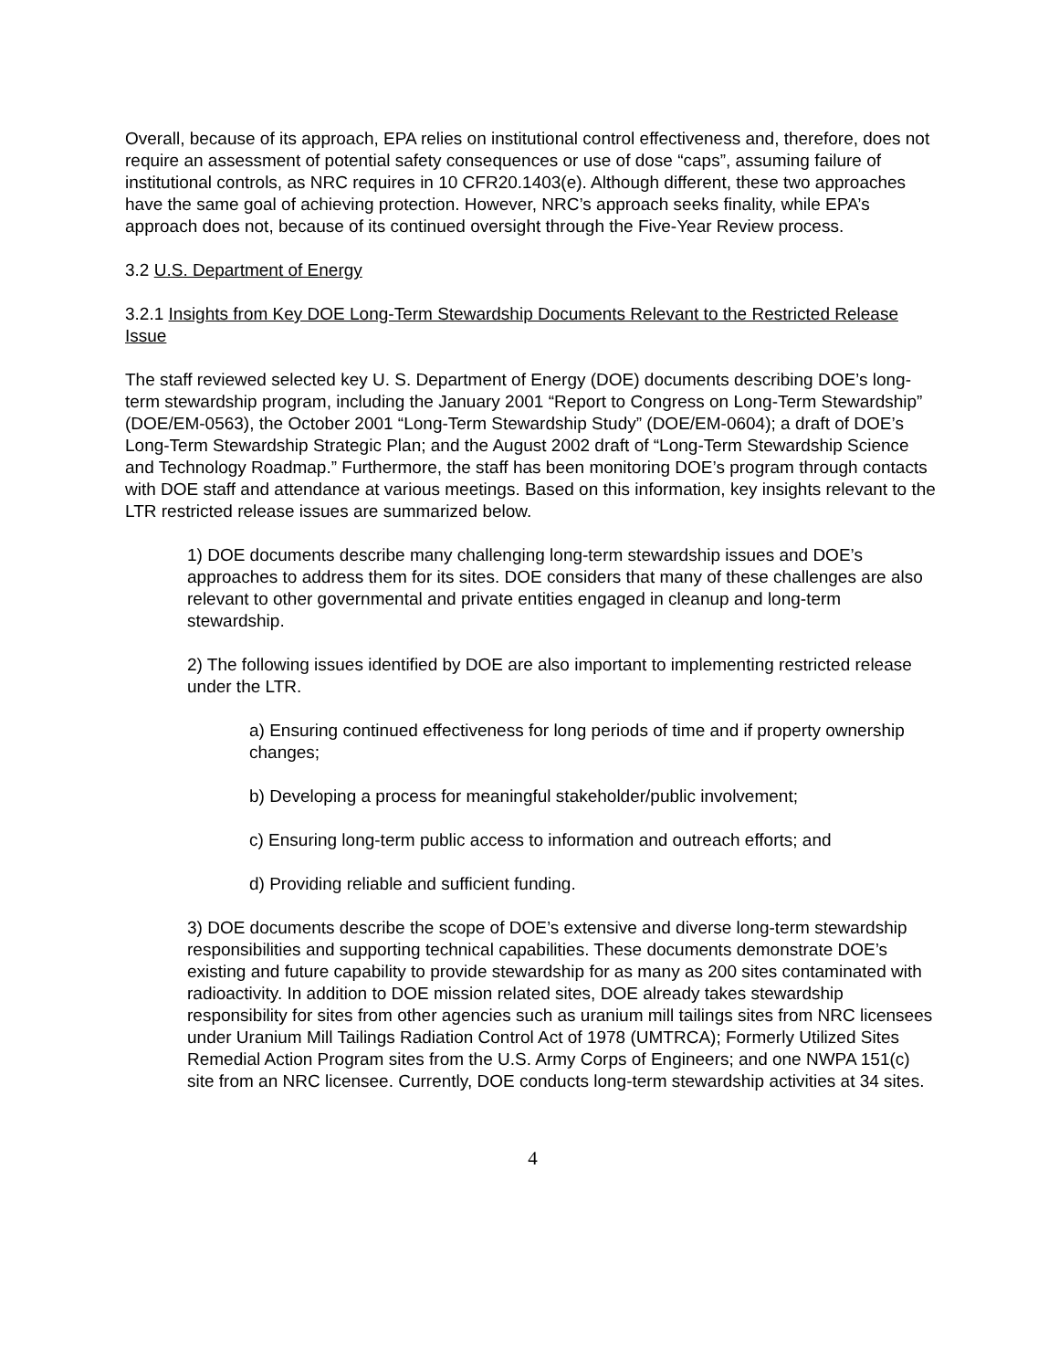Overall, because of its approach, EPA relies on institutional control effectiveness and, therefore, does not require an assessment of potential safety consequences or use of dose “caps”, assuming failure of institutional controls, as NRC requires in 10 CFR20.1403(e). Although different, these two approaches have the same goal of achieving protection. However, NRC’s approach seeks finality, while EPA’s approach does not, because of its continued oversight through the Five-Year Review process.
3.2 U.S. Department of Energy
3.2.1 Insights from Key DOE Long-Term Stewardship Documents Relevant to the Restricted Release Issue
The staff reviewed selected key U. S. Department of Energy (DOE) documents describing DOE’s long-term stewardship program, including the January 2001 “Report to Congress on Long-Term Stewardship” (DOE/EM-0563), the October 2001 “Long-Term Stewardship Study” (DOE/EM-0604); a draft of DOE’s Long-Term Stewardship Strategic Plan; and the August 2002 draft of “Long-Term Stewardship Science and Technology Roadmap.” Furthermore, the staff has been monitoring DOE’s program through contacts with DOE staff and attendance at various meetings. Based on this information, key insights relevant to the LTR restricted release issues are summarized below.
1) DOE documents describe many challenging long-term stewardship issues and DOE’s approaches to address them for its sites. DOE considers that many of these challenges are also relevant to other governmental and private entities engaged in cleanup and long-term stewardship.
2) The following issues identified by DOE are also important to implementing restricted release under the LTR.
a) Ensuring continued effectiveness for long periods of time and if property ownership changes;
b) Developing a process for meaningful stakeholder/public involvement;
c) Ensuring long-term public access to information and outreach efforts; and
d) Providing reliable and sufficient funding.
3) DOE documents describe the scope of DOE’s extensive and diverse long-term stewardship responsibilities and supporting technical capabilities. These documents demonstrate DOE’s existing and future capability to provide stewardship for as many as 200 sites contaminated with radioactivity. In addition to DOE mission related sites, DOE already takes stewardship responsibility for sites from other agencies such as uranium mill tailings sites from NRC licensees under Uranium Mill Tailings Radiation Control Act of 1978 (UMTRCA); Formerly Utilized Sites Remedial Action Program sites from the U.S. Army Corps of Engineers; and one NWPA 151(c) site from an NRC licensee. Currently, DOE conducts long-term stewardship activities at 34 sites.
4